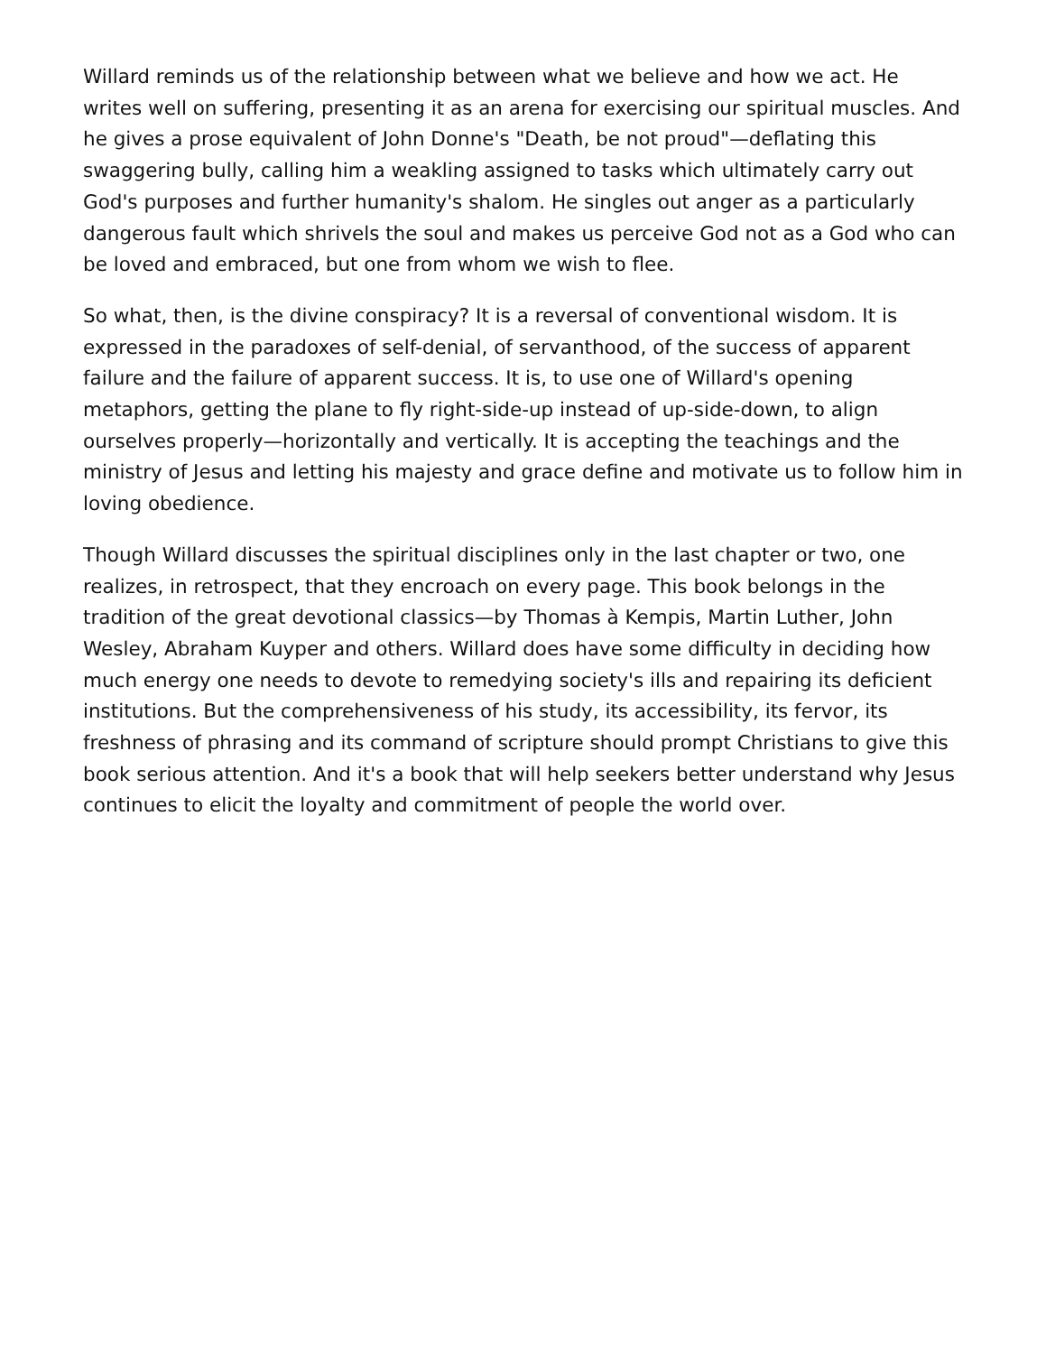Willard reminds us of the relationship between what we believe and how we act. He writes well on suffering, presenting it as an arena for exercising our spiritual muscles. And he gives a prose equivalent of John Donne's "Death, be not proud"—deflating this swaggering bully, calling him a weakling assigned to tasks which ultimately carry out God's purposes and further humanity's shalom. He singles out anger as a particularly dangerous fault which shrivels the soul and makes us perceive God not as a God who can be loved and embraced, but one from whom we wish to flee.
So what, then, is the divine conspiracy? It is a reversal of conventional wisdom. It is expressed in the paradoxes of self-denial, of servanthood, of the success of apparent failure and the failure of apparent success. It is, to use one of Willard's opening metaphors, getting the plane to fly right-side-up instead of up-side-down, to align ourselves properly—horizontally and vertically. It is accepting the teachings and the ministry of Jesus and letting his majesty and grace define and motivate us to follow him in loving obedience.
Though Willard discusses the spiritual disciplines only in the last chapter or two, one realizes, in retrospect, that they encroach on every page. This book belongs in the tradition of the great devotional classics—by Thomas à Kempis, Martin Luther, John Wesley, Abraham Kuyper and others. Willard does have some difficulty in deciding how much energy one needs to devote to remedying society's ills and repairing its deficient institutions. But the comprehensiveness of his study, its accessibility, its fervor, its freshness of phrasing and its command of scripture should prompt Christians to give this book serious attention. And it's a book that will help seekers better understand why Jesus continues to elicit the loyalty and commitment of people the world over.